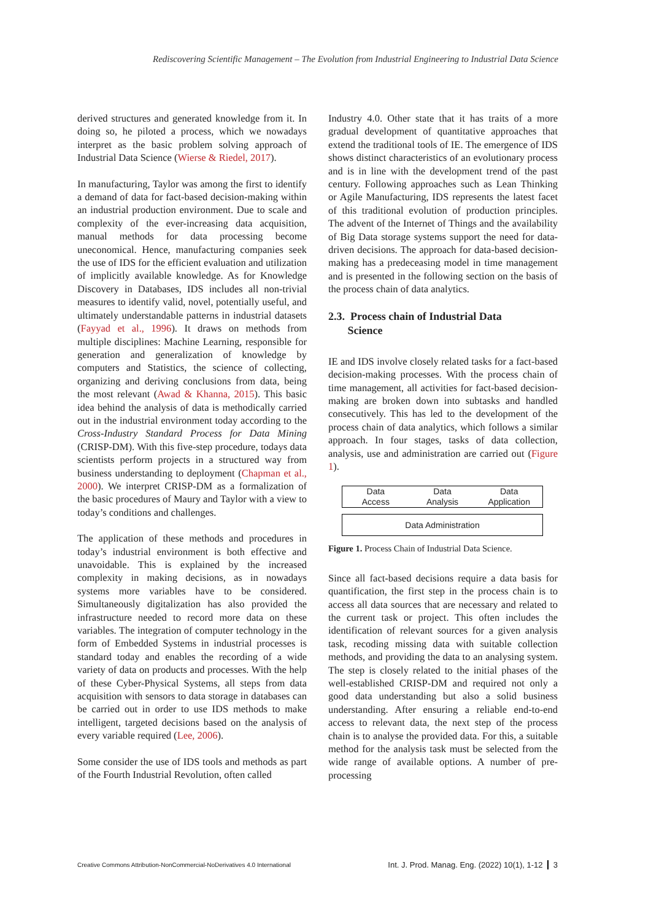Rediscovering Scientific Management – The Evolution from Industrial Engineering to Industrial Data Science
derived structures and generated knowledge from it. In doing so, he piloted a process, which we nowadays interpret as the basic problem solving approach of Industrial Data Science (Wierse & Riedel, 2017).
In manufacturing, Taylor was among the first to identify a demand of data for fact-based decision-making within an industrial production environment. Due to scale and complexity of the ever-increasing data acquisition, manual methods for data processing become uneconomical. Hence, manufacturing companies seek the use of IDS for the efficient evaluation and utilization of implicitly available knowledge. As for Knowledge Discovery in Databases, IDS includes all non-trivial measures to identify valid, novel, potentially useful, and ultimately understandable patterns in industrial datasets (Fayyad et al., 1996). It draws on methods from multiple disciplines: Machine Learning, responsible for generation and generalization of knowledge by computers and Statistics, the science of collecting, organizing and deriving conclusions from data, being the most relevant (Awad & Khanna, 2015). This basic idea behind the analysis of data is methodically carried out in the industrial environment today according to the Cross-Industry Standard Process for Data Mining (CRISP-DM). With this five-step procedure, todays data scientists perform projects in a structured way from business understanding to deployment (Chapman et al., 2000). We interpret CRISP-DM as a formalization of the basic procedures of Maury and Taylor with a view to today’s conditions and challenges.
The application of these methods and procedures in today’s industrial environment is both effective and unavoidable. This is explained by the increased complexity in making decisions, as in nowadays systems more variables have to be considered. Simultaneously digitalization has also provided the infrastructure needed to record more data on these variables. The integration of computer technology in the form of Embedded Systems in industrial processes is standard today and enables the recording of a wide variety of data on products and processes. With the help of these Cyber-Physical Systems, all steps from data acquisition with sensors to data storage in databases can be carried out in order to use IDS methods to make intelligent, targeted decisions based on the analysis of every variable required (Lee, 2006).
Some consider the use of IDS tools and methods as part of the Fourth Industrial Revolution, often called
Industry 4.0. Other state that it has traits of a more gradual development of quantitative approaches that extend the traditional tools of IE. The emergence of IDS shows distinct characteristics of an evolutionary process and is in line with the development trend of the past century. Following approaches such as Lean Thinking or Agile Manufacturing, IDS represents the latest facet of this traditional evolution of production principles. The advent of the Internet of Things and the availability of Big Data storage systems support the need for data-driven decisions. The approach for data-based decision-making has a predeceasing model in time management and is presented in the following section on the basis of the process chain of data analytics.
2.3. Process chain of Industrial Data
Science
IE and IDS involve closely related tasks for a fact-based decision-making processes. With the process chain of time management, all activities for fact-based decision-making are broken down into subtasks and handled consecutively. This has led to the development of the process chain of data analytics, which follows a similar approach. In four stages, tasks of data collection, analysis, use and administration are carried out (Figure 1).
Data
Access
Data
Analysis
Data
Application
Data Administration
Figure 1. Process Chain of Industrial Data Science.
Since all fact-based decisions require a data basis for quantification, the first step in the process chain is to access all data sources that are necessary and related to the current task or project. This often includes the identification of relevant sources for a given analysis task, recoding missing data with suitable collection methods, and providing the data to an analysing system. The step is closely related to the initial phases of the well-established CRISP-DM and required not only a good data understanding but also a solid business understanding. After ensuring a reliable end-to-end access to relevant data, the next step of the process chain is to analyse the provided data. For this, a suitable method for the analysis task must be selected from the wide range of available options. A number of pre-processing
Creative Commons Attribution-NonCommercial-NoDerivatives 4.0 International Int. J. Prod. Manag. Eng. (2022) 10(1), 1-12 3